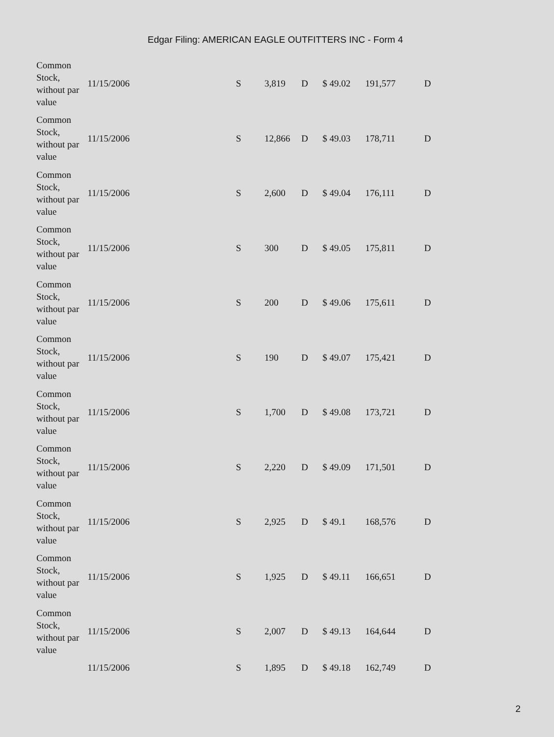Edgar Filing: AMERICAN EAGLE OUTFITTERS INC - Form 4
| Common Stock, without par value | 11/15/2006 | S | 3,819 | D | $ 49.02 | 191,577 | D |
| Common Stock, without par value | 11/15/2006 | S | 12,866 | D | $ 49.03 | 178,711 | D |
| Common Stock, without par value | 11/15/2006 | S | 2,600 | D | $ 49.04 | 176,111 | D |
| Common Stock, without par value | 11/15/2006 | S | 300 | D | $ 49.05 | 175,811 | D |
| Common Stock, without par value | 11/15/2006 | S | 200 | D | $ 49.06 | 175,611 | D |
| Common Stock, without par value | 11/15/2006 | S | 190 | D | $ 49.07 | 175,421 | D |
| Common Stock, without par value | 11/15/2006 | S | 1,700 | D | $ 49.08 | 173,721 | D |
| Common Stock, without par value | 11/15/2006 | S | 2,220 | D | $ 49.09 | 171,501 | D |
| Common Stock, without par value | 11/15/2006 | S | 2,925 | D | $ 49.1 | 168,576 | D |
| Common Stock, without par value | 11/15/2006 | S | 1,925 | D | $ 49.11 | 166,651 | D |
| Common Stock, without par value | 11/15/2006 | S | 2,007 | D | $ 49.13 | 164,644 | D |
| | 11/15/2006 | S | 1,895 | D | $ 49.18 | 162,749 | D |
2